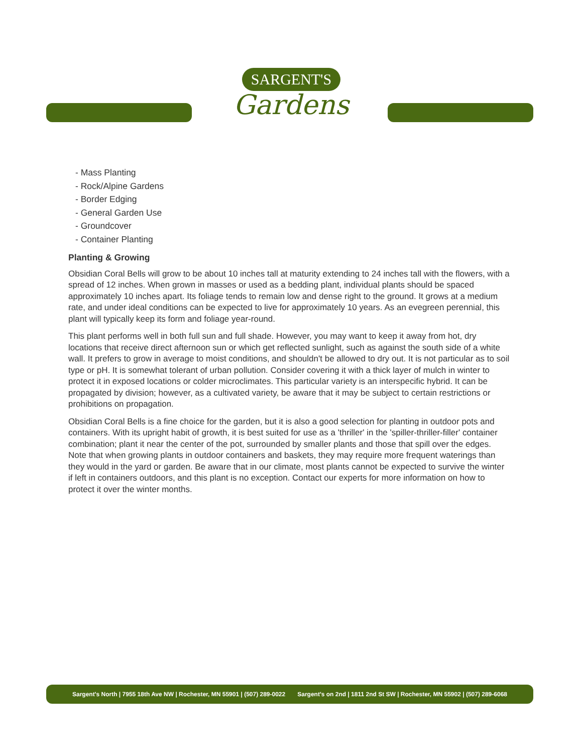SARGENT'S
Gardens
- Mass Planting
- Rock/Alpine Gardens
- Border Edging
- General Garden Use
- Groundcover
- Container Planting
Planting & Growing
Obsidian Coral Bells will grow to be about 10 inches tall at maturity extending to 24 inches tall with the flowers, with a spread of 12 inches. When grown in masses or used as a bedding plant, individual plants should be spaced approximately 10 inches apart. Its foliage tends to remain low and dense right to the ground. It grows at a medium rate, and under ideal conditions can be expected to live for approximately 10 years. As an evegreen perennial, this plant will typically keep its form and foliage year-round.
This plant performs well in both full sun and full shade. However, you may want to keep it away from hot, dry locations that receive direct afternoon sun or which get reflected sunlight, such as against the south side of a white wall. It prefers to grow in average to moist conditions, and shouldn't be allowed to dry out. It is not particular as to soil type or pH. It is somewhat tolerant of urban pollution. Consider covering it with a thick layer of mulch in winter to protect it in exposed locations or colder microclimates. This particular variety is an interspecific hybrid. It can be propagated by division; however, as a cultivated variety, be aware that it may be subject to certain restrictions or prohibitions on propagation.
Obsidian Coral Bells is a fine choice for the garden, but it is also a good selection for planting in outdoor pots and containers. With its upright habit of growth, it is best suited for use as a 'thriller' in the 'spiller-thriller-filler' container combination; plant it near the center of the pot, surrounded by smaller plants and those that spill over the edges. Note that when growing plants in outdoor containers and baskets, they may require more frequent waterings than they would in the yard or garden. Be aware that in our climate, most plants cannot be expected to survive the winter if left in containers outdoors, and this plant is no exception. Contact our experts for more information on how to protect it over the winter months.
Sargent's North | 7955 18th Ave NW | Rochester, MN 55901 | (507) 289-0022 Sargent's on 2nd | 1811 2nd St SW | Rochester, MN 55902 | (507) 289-6068